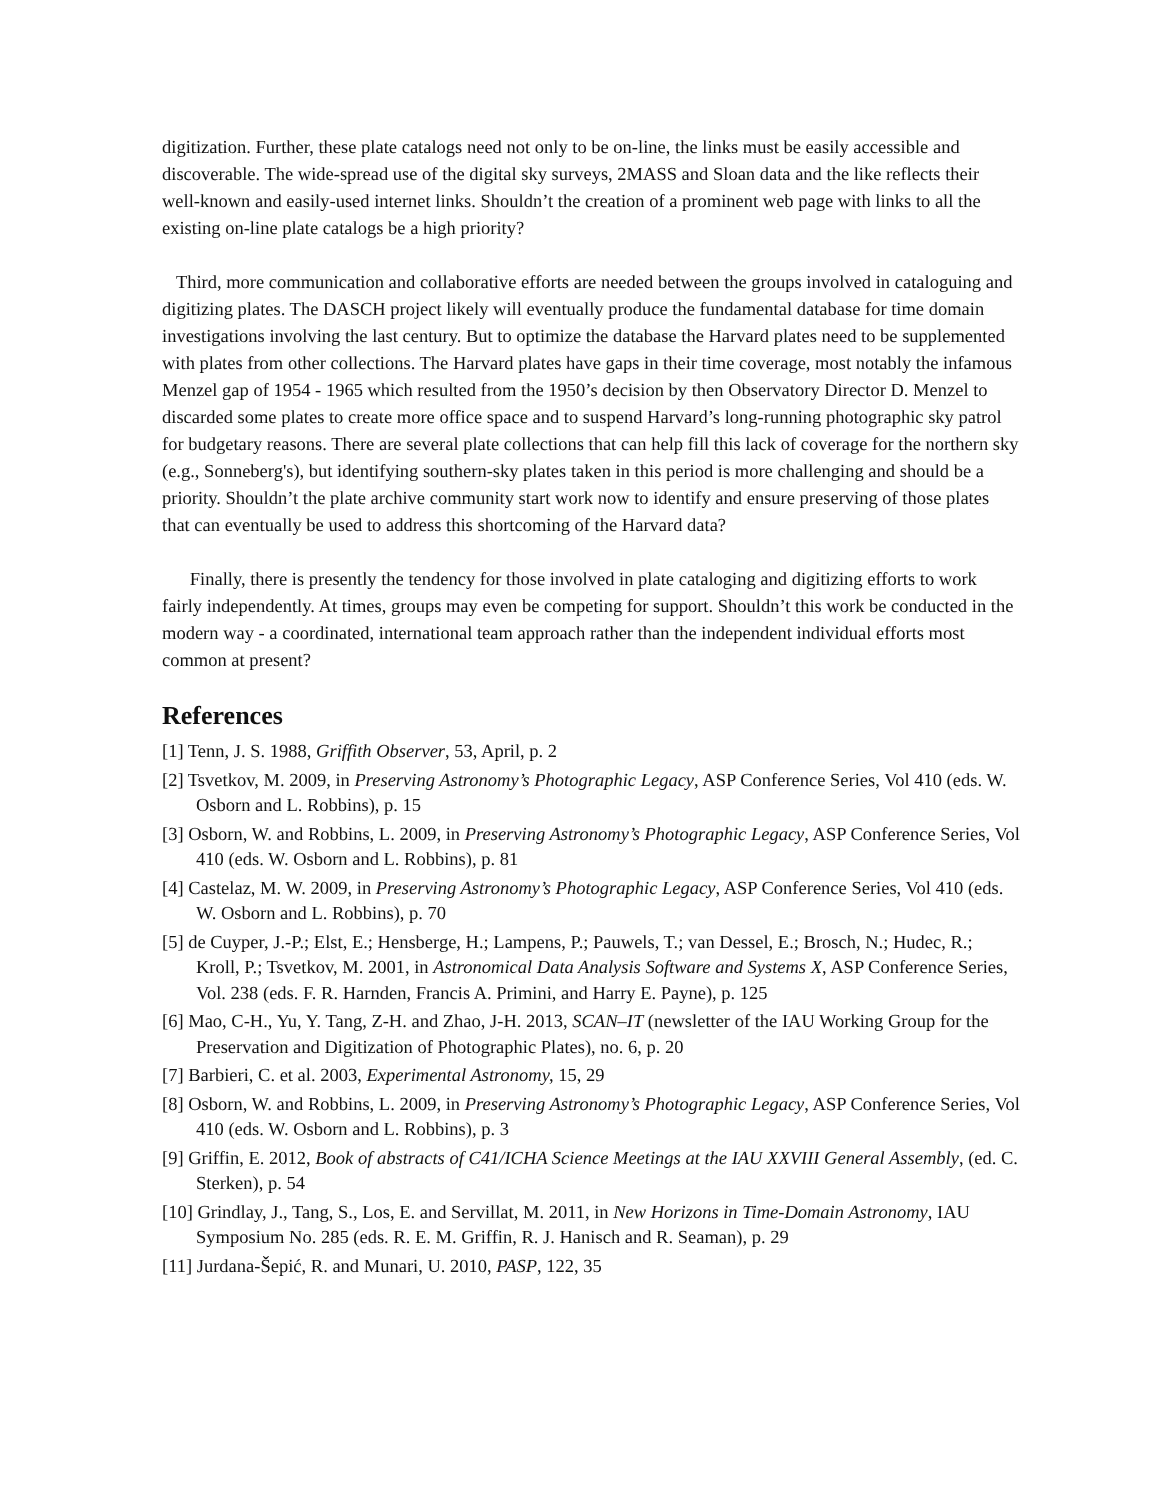digitization. Further, these plate catalogs need not only to be on-line, the links must be easily accessible and discoverable. The wide-spread use of the digital sky surveys, 2MASS and Sloan data and the like reflects their well-known and easily-used internet links. Shouldn’t the creation of a prominent web page with links to all the existing on-line plate catalogs be a high priority?
Third, more communication and collaborative efforts are needed between the groups involved in cataloguing and digitizing plates. The DASCH project likely will eventually produce the fundamental database for time domain investigations involving the last century. But to optimize the database the Harvard plates need to be supplemented with plates from other collections. The Harvard plates have gaps in their time coverage, most notably the infamous Menzel gap of 1954 - 1965 which resulted from the 1950’s decision by then Observatory Director D. Menzel to discarded some plates to create more office space and to suspend Harvard’s long-running photographic sky patrol for budgetary reasons. There are several plate collections that can help fill this lack of coverage for the northern sky (e.g., Sonneberg's), but identifying southern-sky plates taken in this period is more challenging and should be a priority. Shouldn’t the plate archive community start work now to identify and ensure preserving of those plates that can eventually be used to address this shortcoming of the Harvard data?
Finally, there is presently the tendency for those involved in plate cataloging and digitizing efforts to work fairly independently. At times, groups may even be competing for support. Shouldn’t this work be conducted in the modern way - a coordinated, international team approach rather than the independent individual efforts most common at present?
References
[1] Tenn, J. S. 1988, Griffith Observer, 53, April, p. 2
[2] Tsvetkov, M. 2009, in Preserving Astronomy’s Photographic Legacy, ASP Conference Series, Vol 410 (eds. W. Osborn and L. Robbins), p. 15
[3] Osborn, W. and Robbins, L. 2009, in Preserving Astronomy’s Photographic Legacy, ASP Conference Series, Vol 410 (eds. W. Osborn and L. Robbins), p. 81
[4] Castelaz, M. W. 2009, in Preserving Astronomy’s Photographic Legacy, ASP Conference Series, Vol 410 (eds. W. Osborn and L. Robbins), p. 70
[5] de Cuyper, J.-P.; Elst, E.; Hensberge, H.; Lampens, P.; Pauwels, T.; van Dessel, E.; Brosch, N.; Hudec, R.; Kroll, P.; Tsvetkov, M. 2001, in Astronomical Data Analysis Software and Systems X, ASP Conference Series, Vol. 238 (eds. F. R. Harnden, Francis A. Primini, and Harry E. Payne), p. 125
[6] Mao, C-H., Yu, Y. Tang, Z-H. and Zhao, J-H. 2013, SCAN–IT (newsletter of the IAU Working Group for the Preservation and Digitization of Photographic Plates), no. 6, p. 20
[7] Barbieri, C. et al. 2003, Experimental Astronomy, 15, 29
[8] Osborn, W. and Robbins, L. 2009, in Preserving Astronomy’s Photographic Legacy, ASP Conference Series, Vol 410 (eds. W. Osborn and L. Robbins), p. 3
[9] Griffin, E. 2012, Book of abstracts of C41/ICHA Science Meetings at the IAU XXVIII General Assembly, (ed. C. Sterken), p. 54
[10] Grindlay, J., Tang, S., Los, E. and Servillat, M. 2011, in New Horizons in Time-Domain Astronomy, IAU Symposium No. 285 (eds. R. E. M. Griffin, R. J. Hanisch and R. Seaman), p. 29
[11] Jurdana-Šepić, R. and Munari, U. 2010, PASP, 122, 35